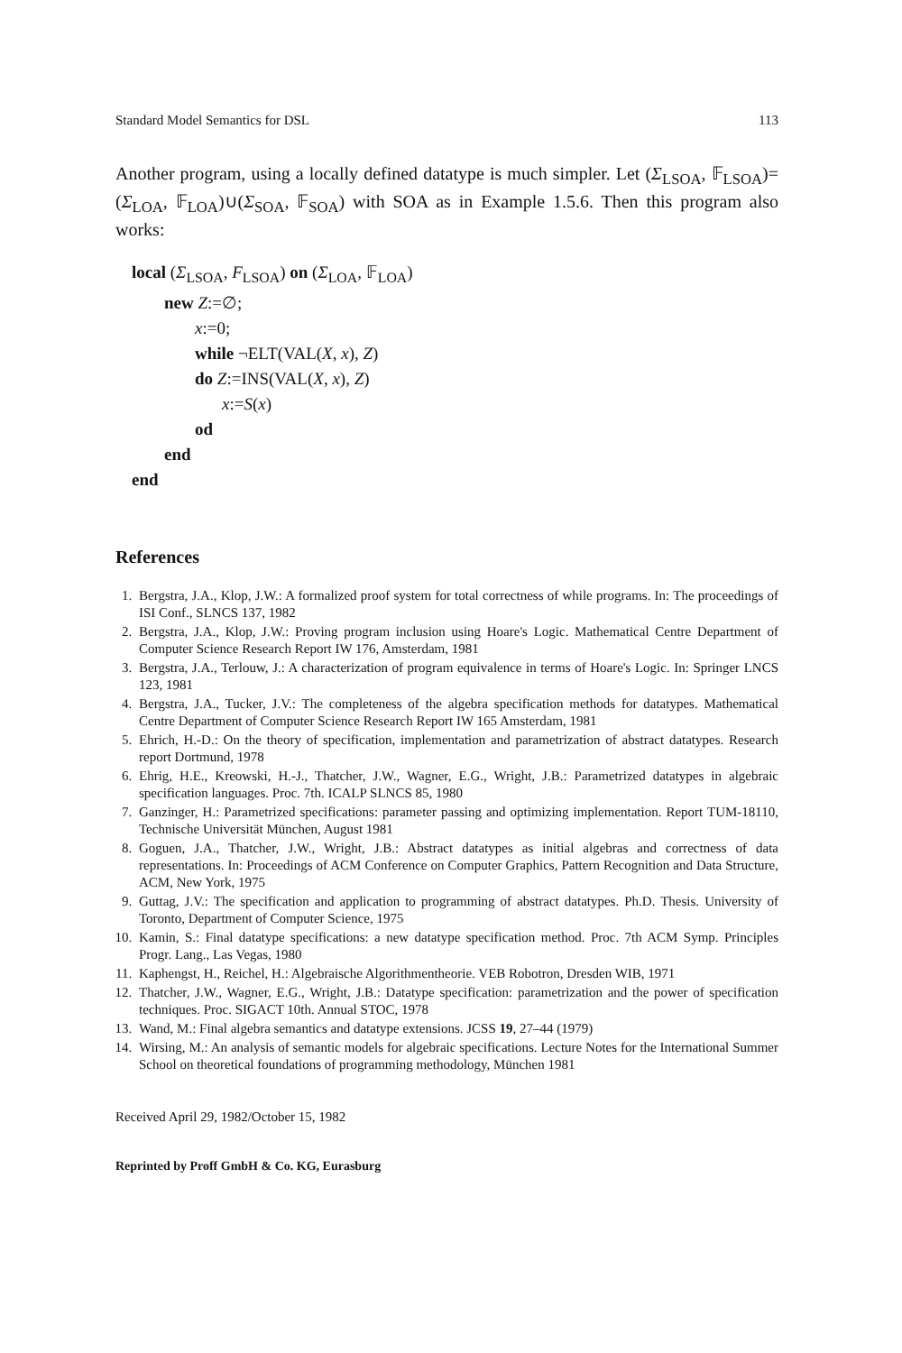Standard Model Semantics for DSL 113
Another program, using a locally defined datatype is much simpler. Let (Σ<sub>LSOA</sub>, 𝔽<sub>LSOA</sub>)=(Σ<sub>LOA</sub>, 𝔽<sub>LOA</sub>)∪(Σ<sub>SOA</sub>, 𝔽<sub>SOA</sub>) with SOA as in Example 1.5.6. Then this program also works:
local (Σ<sub>LSOA</sub>, F<sub>LSOA</sub>) on (Σ<sub>LOA</sub>, 𝔽<sub>LOA</sub>)
new Z:=∅;
x:=0;
while ¬ELT(VAL(X, x), Z)
do Z:=INS(VAL(X, x), Z)
x:=S(x)
od
end
end
References
1. Bergstra, J.A., Klop, J.W.: A formalized proof system for total correctness of while programs. In: The proceedings of ISI Conf., SLNCS 137, 1982
2. Bergstra, J.A., Klop, J.W.: Proving program inclusion using Hoare's Logic. Mathematical Centre Department of Computer Science Research Report IW 176, Amsterdam, 1981
3. Bergstra, J.A., Terlouw, J.: A characterization of program equivalence in terms of Hoare's Logic. In: Springer LNCS 123, 1981
4. Bergstra, J.A., Tucker, J.V.: The completeness of the algebra specification methods for datatypes. Mathematical Centre Department of Computer Science Research Report IW 165 Amsterdam, 1981
5. Ehrich, H.-D.: On the theory of specification, implementation and parametrization of abstract datatypes. Research report Dortmund, 1978
6. Ehrig, H.E., Kreowski, H.-J., Thatcher, J.W., Wagner, E.G., Wright, J.B.: Parametrized datatypes in algebraic specification languages. Proc. 7th. ICALP SLNCS 85, 1980
7. Ganzinger, H.: Parametrized specifications: parameter passing and optimizing implementation. Report TUM-18110, Technische Universität München, August 1981
8. Goguen, J.A., Thatcher, J.W., Wright, J.B.: Abstract datatypes as initial algebras and correctness of data representations. In: Proceedings of ACM Conference on Computer Graphics, Pattern Recognition and Data Structure, ACM, New York, 1975
9. Guttag, J.V.: The specification and application to programming of abstract datatypes. Ph.D. Thesis. University of Toronto, Department of Computer Science, 1975
10. Kamin, S.: Final datatype specifications: a new datatype specification method. Proc. 7th ACM Symp. Principles Progr. Lang., Las Vegas, 1980
11. Kaphengst, H., Reichel, H.: Algebraische Algorithmentheorie. VEB Robotron, Dresden WIB, 1971
12. Thatcher, J.W., Wagner, E.G., Wright, J.B.: Datatype specification: parametrization and the power of specification techniques. Proc. SIGACT 10th. Annual STOC, 1978
13. Wand, M.: Final algebra semantics and datatype extensions. JCSS 19, 27–44 (1979)
14. Wirsing, M.: An analysis of semantic models for algebraic specifications. Lecture Notes for the International Summer School on theoretical foundations of programming methodology, München 1981
Received April 29, 1982/October 15, 1982
Reprinted by Proff GmbH & Co. KG, Eurasburg